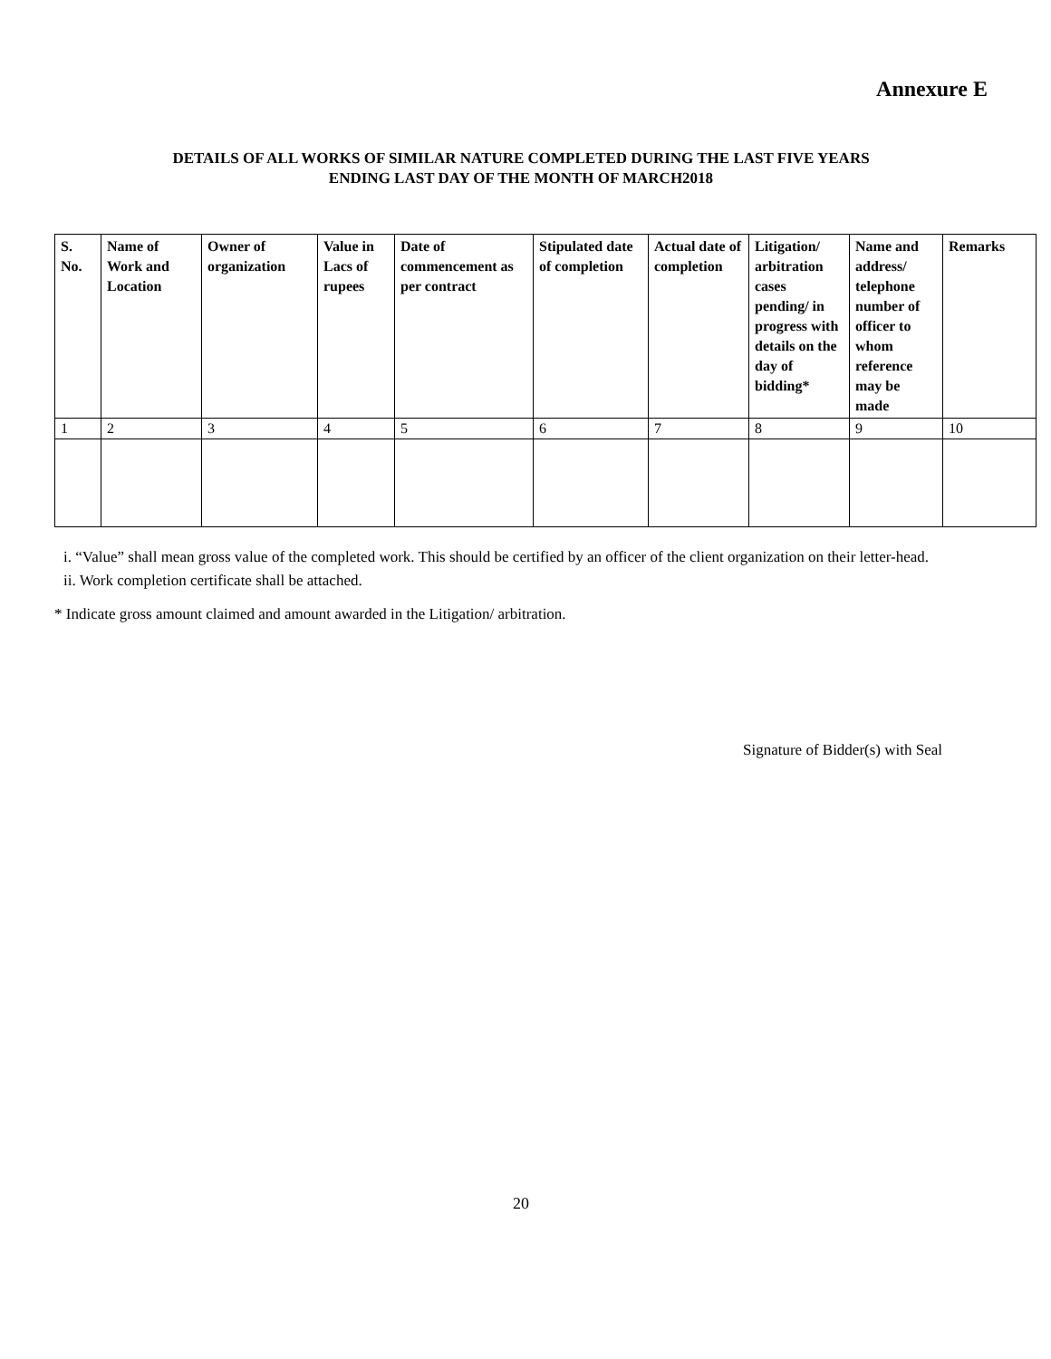Annexure E
DETAILS OF ALL WORKS OF SIMILAR NATURE COMPLETED DURING THE LAST FIVE YEARS
ENDING LAST DAY OF THE MONTH OF MARCH2018
| S. No. | Name of Work and Location | Owner of organization | Value in Lacs of rupees | Date of commencement as per contract | Stipulated date of completion | Actual date of completion | Litigation/ arbitration cases pending/ in progress with details on the day of bidding* | Name and address/ telephone number of officer to whom reference may be made | Remarks |
| --- | --- | --- | --- | --- | --- | --- | --- | --- | --- |
| 1 | 2 | 3 | 4 | 5 | 6 | 7 | 8 | 9 | 10 |
i. “Value” shall mean gross value of the completed work. This should be certified by an officer of the client organization on their letter-head.
ii. Work completion certificate shall be attached.
* Indicate gross amount claimed and amount awarded in the Litigation/ arbitration.
Signature of Bidder(s) with Seal
20